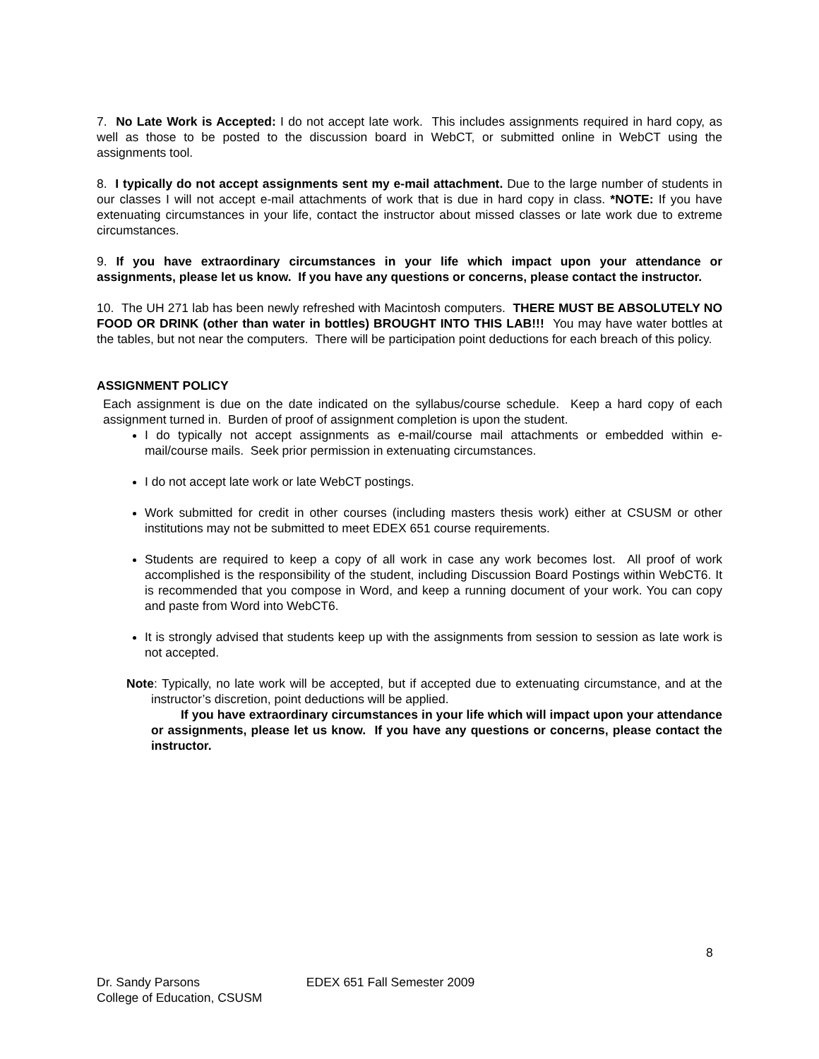7. No Late Work is Accepted: I do not accept late work. This includes assignments required in hard copy, as well as those to be posted to the discussion board in WebCT, or submitted online in WebCT using the assignments tool.
8. I typically do not accept assignments sent my e-mail attachment. Due to the large number of students in our classes I will not accept e-mail attachments of work that is due in hard copy in class. *NOTE: If you have extenuating circumstances in your life, contact the instructor about missed classes or late work due to extreme circumstances.
9. If you have extraordinary circumstances in your life which impact upon your attendance or assignments, please let us know. If you have any questions or concerns, please contact the instructor.
10. The UH 271 lab has been newly refreshed with Macintosh computers. THERE MUST BE ABSOLUTELY NO FOOD OR DRINK (other than water in bottles) BROUGHT INTO THIS LAB!!! You may have water bottles at the tables, but not near the computers. There will be participation point deductions for each breach of this policy.
ASSIGNMENT POLICY
Each assignment is due on the date indicated on the syllabus/course schedule. Keep a hard copy of each assignment turned in. Burden of proof of assignment completion is upon the student.
I do typically not accept assignments as e-mail/course mail attachments or embedded within e-mail/course mails. Seek prior permission in extenuating circumstances.
I do not accept late work or late WebCT postings.
Work submitted for credit in other courses (including masters thesis work) either at CSUSM or other institutions may not be submitted to meet EDEX 651 course requirements.
Students are required to keep a copy of all work in case any work becomes lost. All proof of work accomplished is the responsibility of the student, including Discussion Board Postings within WebCT6. It is recommended that you compose in Word, and keep a running document of your work. You can copy and paste from Word into WebCT6.
It is strongly advised that students keep up with the assignments from session to session as late work is not accepted.
Note: Typically, no late work will be accepted, but if accepted due to extenuating circumstance, and at the instructor’s discretion, point deductions will be applied.
If you have extraordinary circumstances in your life which will impact upon your attendance or assignments, please let us know. If you have any questions or concerns, please contact the instructor.
8
Dr. Sandy Parsons EDEX 651 Fall Semester 2009
College of Education, CSUSM